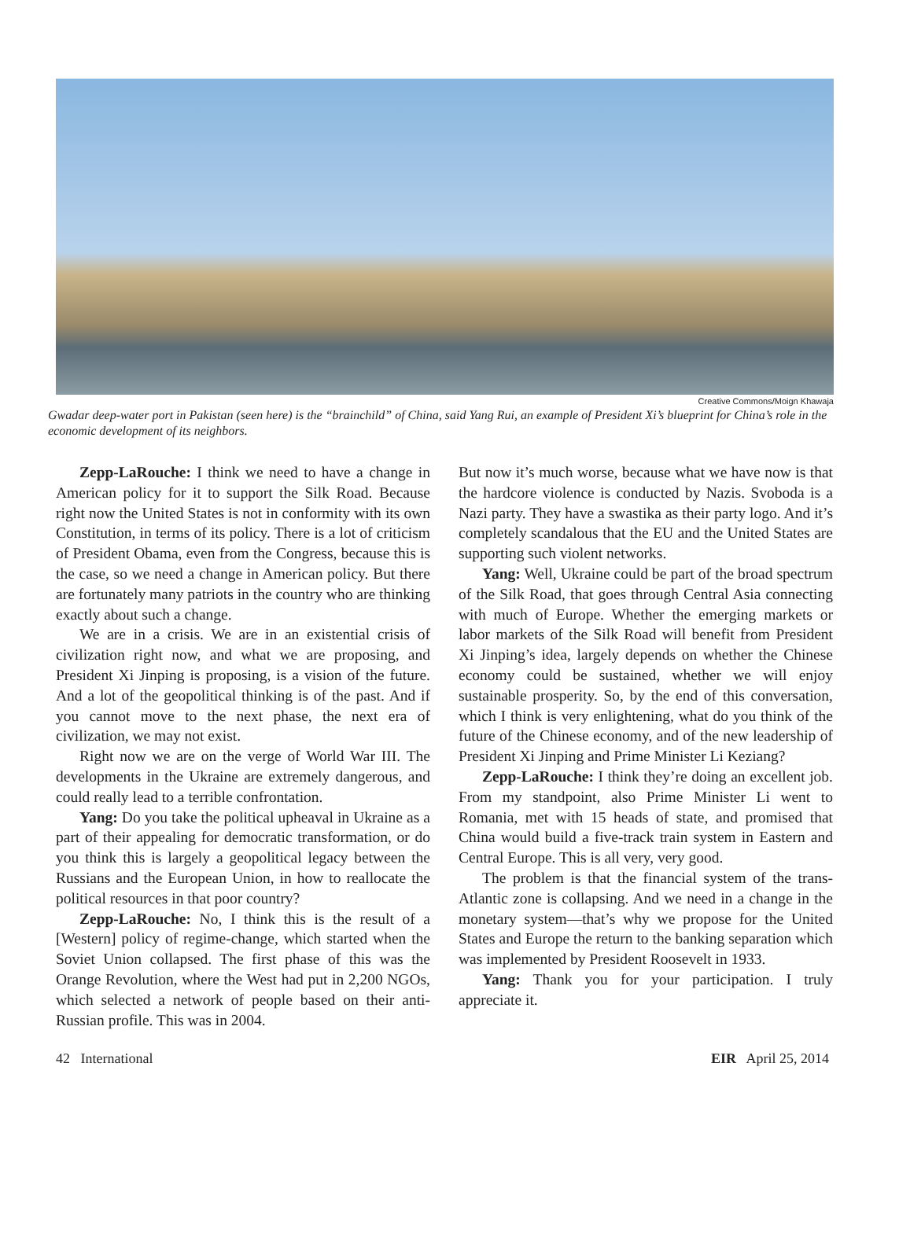Creative Commons/Moign Khawaja
Gwadar deep-water port in Pakistan (seen here) is the “brainchild” of China, said Yang Rui, an example of President Xi’s blueprint for China’s role in the economic development of its neighbors.
Zepp-LaRouche: I think we need to have a change in American policy for it to support the Silk Road. Because right now the United States is not in conformity with its own Constitution, in terms of its policy. There is a lot of criticism of President Obama, even from the Congress, because this is the case, so we need a change in American policy. But there are fortunately many patriots in the country who are thinking exactly about such a change.
We are in a crisis. We are in an existential crisis of civilization right now, and what we are proposing, and President Xi Jinping is proposing, is a vision of the future. And a lot of the geopolitical thinking is of the past. And if you cannot move to the next phase, the next era of civilization, we may not exist.
Right now we are on the verge of World War III. The developments in the Ukraine are extremely dangerous, and could really lead to a terrible confrontation.
Yang: Do you take the political upheaval in Ukraine as a part of their appealing for democratic transformation, or do you think this is largely a geopolitical legacy between the Russians and the European Union, in how to reallocate the political resources in that poor country?
Zepp-LaRouche: No, I think this is the result of a [Western] policy of regime-change, which started when the Soviet Union collapsed. The first phase of this was the Orange Revolution, where the West had put in 2,200 NGOs, which selected a network of people based on their anti-Russian profile. This was in 2004.
But now it’s much worse, because what we have now is that the hardcore violence is conducted by Nazis. Svoboda is a Nazi party. They have a swastika as their party logo. And it’s completely scandalous that the EU and the United States are supporting such violent networks.
Yang: Well, Ukraine could be part of the broad spectrum of the Silk Road, that goes through Central Asia connecting with much of Europe. Whether the emerging markets or labor markets of the Silk Road will benefit from President Xi Jinping’s idea, largely depends on whether the Chinese economy could be sustained, whether we will enjoy sustainable prosperity. So, by the end of this conversation, which I think is very enlightening, what do you think of the future of the Chinese economy, and of the new leadership of President Xi Jinping and Prime Minister Li Keziang?
Zepp-LaRouche: I think they’re doing an excellent job. From my standpoint, also Prime Minister Li went to Romania, met with 15 heads of state, and promised that China would build a five-track train system in Eastern and Central Europe. This is all very, very good.
The problem is that the financial system of the trans-Atlantic zone is collapsing. And we need in a change in the monetary system—that’s why we propose for the United States and Europe the return to the banking separation which was implemented by President Roosevelt in 1933.
Yang: Thank you for your participation. I truly appreciate it.
42 International EIR April 25, 2014